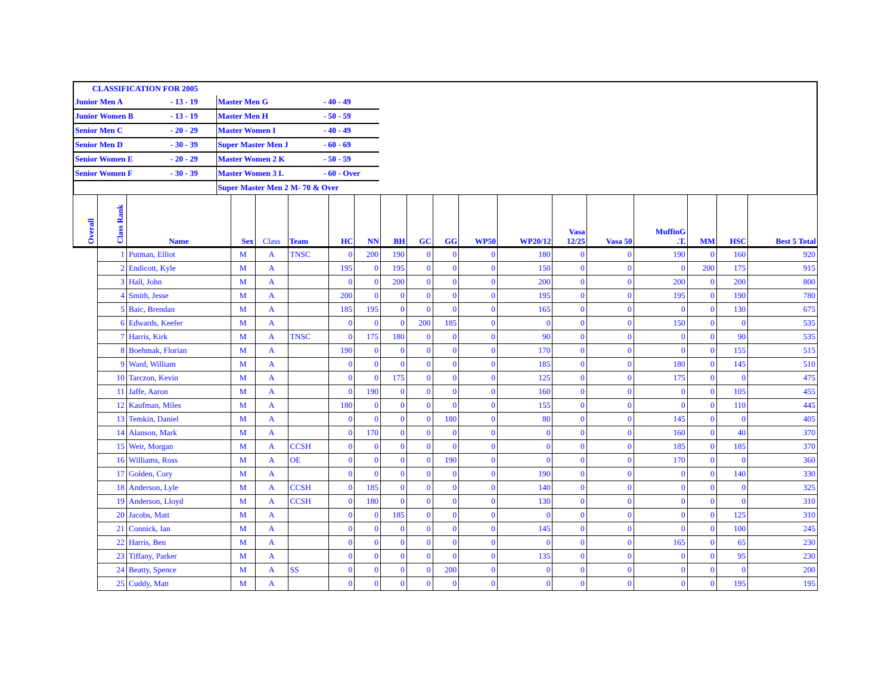| CLASSIFICATION FOR 2005 | | | | |
| Junior Men A | - 13 - 19 | Master Men G | - 40 - 49 | |
| Junior Women B | - 13 - 19 | Master Men H | - 50 - 59 | |
| Senior Men C | - 20 - 29 | Master Women I | - 40 - 49 | |
| Senior Men D | - 30 - 39 | Super Master Men J | - 60 - 69 | |
| Senior Women E | - 20 - 29 | Master Women 2 K | - 50 - 59 | |
| Senior Women F | - 30 - 39 | Master Women 3 L | - 60 - Over | |
| | | Super Master Men 2 M- 70 & Over | | |
| Overall | Class Rank | Name | Sex | Class | Team | HC | NN | BH | GC | GG | WP50 | WP20/12 | Vasa 12/25 | Vasa 50 | MuffinG .T. | MM | HSC | Best 5 Total |
| --- | --- | --- | --- | --- | --- | --- | --- | --- | --- | --- | --- | --- | --- | --- | --- | --- | --- | --- |
| | 1 | Putman, Elliot | M | A | TNSC | 0 | 200 | 190 | 0 | 0 | 0 | 180 | 0 | 0 | 190 | 0 | 160 | 920 |
| | 2 | Endicott, Kyle | M | A | | 195 | 0 | 195 | 0 | 0 | 0 | 150 | 0 | 0 | 0 | 200 | 175 | 915 |
| | 3 | Hall, John | M | A | | 0 | 0 | 200 | 0 | 0 | 0 | 200 | 0 | 0 | 200 | 0 | 200 | 800 |
| | 4 | Smith, Jesse | M | A | | 200 | 0 | 0 | 0 | 0 | 0 | 195 | 0 | 0 | 195 | 0 | 190 | 780 |
| | 5 | Baic, Brendan | M | A | | 185 | 195 | 0 | 0 | 0 | 0 | 165 | 0 | 0 | 0 | 0 | 130 | 675 |
| | 6 | Edwards, Keefer | M | A | | 0 | 0 | 0 | 200 | 185 | 0 | 0 | 0 | 0 | 150 | 0 | 0 | 535 |
| | 7 | Harris, Kirk | M | A | TNSC | 0 | 175 | 180 | 0 | 0 | 0 | 90 | 0 | 0 | 0 | 0 | 90 | 535 |
| | 8 | Boehmak, Florian | M | A | | 190 | 0 | 0 | 0 | 0 | 0 | 170 | 0 | 0 | 0 | 0 | 155 | 515 |
| | 9 | Ward, William | M | A | | 0 | 0 | 0 | 0 | 0 | 0 | 185 | 0 | 0 | 180 | 0 | 145 | 510 |
| | 10 | Tarczon, Kevin | M | A | | 0 | 0 | 175 | 0 | 0 | 0 | 125 | 0 | 0 | 175 | 0 | 0 | 475 |
| | 11 | Jaffe, Aaron | M | A | | 0 | 190 | 0 | 0 | 0 | 0 | 160 | 0 | 0 | 0 | 0 | 105 | 455 |
| | 12 | Kaufman, Miles | M | A | | 180 | 0 | 0 | 0 | 0 | 0 | 155 | 0 | 0 | 0 | 0 | 110 | 445 |
| | 13 | Temkin, Daniel | M | A | | 0 | 0 | 0 | 0 | 180 | 0 | 80 | 0 | 0 | 145 | 0 | 0 | 405 |
| | 14 | Alanson, Mark | M | A | | 0 | 170 | 0 | 0 | 0 | 0 | 0 | 0 | 0 | 160 | 0 | 40 | 370 |
| | 15 | Weir, Morgan | M | A | CCSH | 0 | 0 | 0 | 0 | 0 | 0 | 0 | 0 | 0 | 185 | 0 | 185 | 370 |
| | 16 | Williams, Ross | M | A | OE | 0 | 0 | 0 | 0 | 190 | 0 | 0 | 0 | 0 | 170 | 0 | 0 | 360 |
| | 17 | Golden, Cory | M | A | | 0 | 0 | 0 | 0 | 0 | 0 | 190 | 0 | 0 | 0 | 0 | 140 | 330 |
| | 18 | Anderson, Lyle | M | A | CCSH | 0 | 185 | 0 | 0 | 0 | 0 | 140 | 0 | 0 | 0 | 0 | 0 | 325 |
| | 19 | Anderson, Lloyd | M | A | CCSH | 0 | 180 | 0 | 0 | 0 | 0 | 130 | 0 | 0 | 0 | 0 | 0 | 310 |
| | 20 | Jacobs, Matt | M | A | | 0 | 0 | 185 | 0 | 0 | 0 | 0 | 0 | 0 | 0 | 0 | 125 | 310 |
| | 21 | Connick, Ian | M | A | | 0 | 0 | 0 | 0 | 0 | 0 | 145 | 0 | 0 | 0 | 0 | 100 | 245 |
| | 22 | Harris, Ben | M | A | | 0 | 0 | 0 | 0 | 0 | 0 | 0 | 0 | 0 | 165 | 0 | 65 | 230 |
| | 23 | Tiffany, Parker | M | A | | 0 | 0 | 0 | 0 | 0 | 0 | 135 | 0 | 0 | 0 | 0 | 95 | 230 |
| | 24 | Beatty, Spence | M | A | SS | 0 | 0 | 0 | 0 | 200 | 0 | 0 | 0 | 0 | 0 | 0 | 0 | 200 |
| | 25 | Cuddy, Matt | M | A | | 0 | 0 | 0 | 0 | 0 | 0 | 0 | 0 | 0 | 0 | 0 | 195 | 195 |